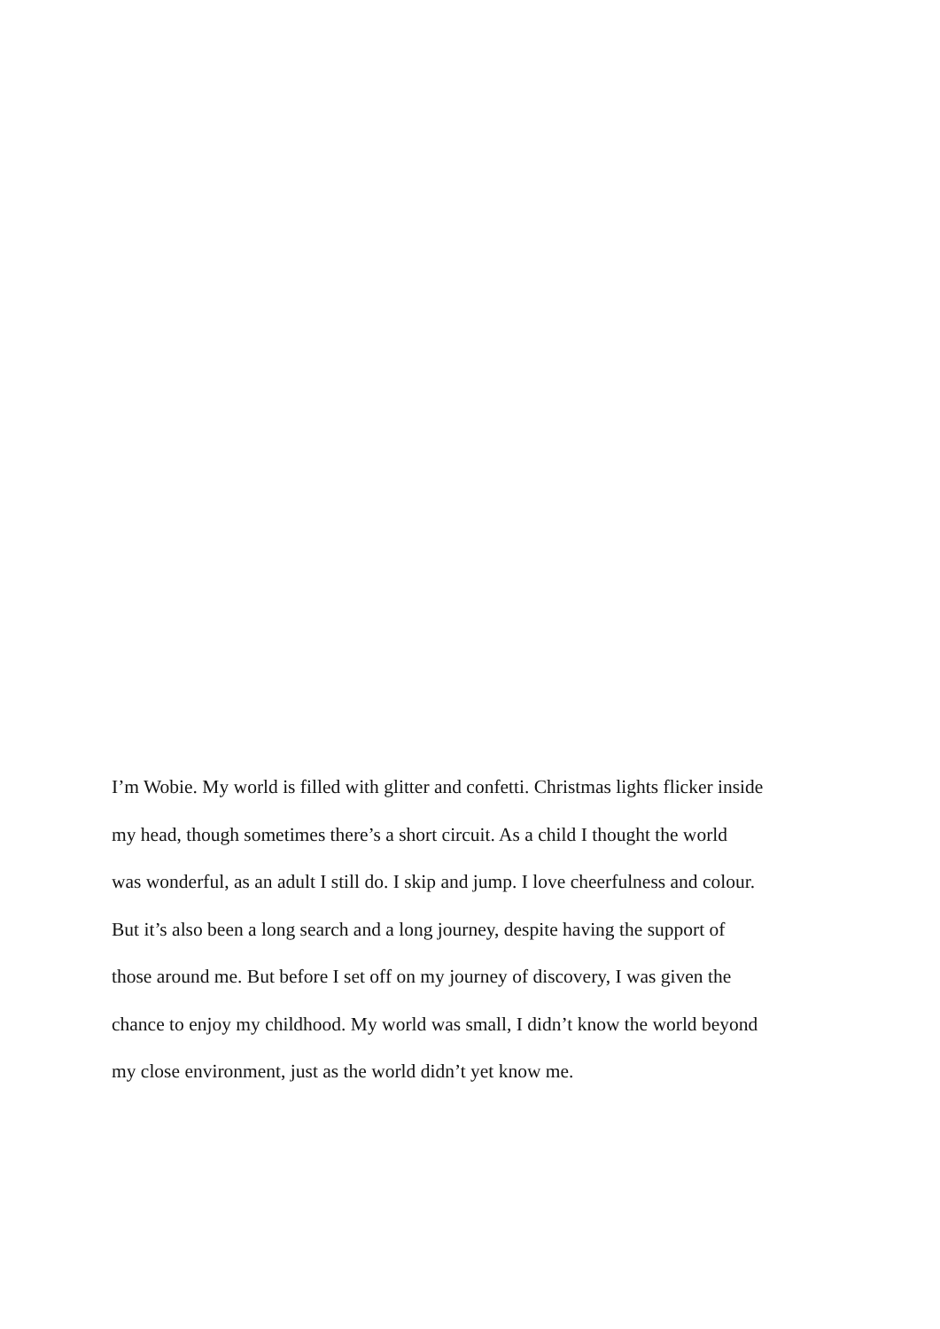I’m Wobie. My world is filled with glitter and confetti. Christmas lights flicker inside
my head, though sometimes there’s a short circuit. As a child I thought the world
was wonderful, as an adult I still do. I skip and jump. I love cheerfulness and colour.
But it’s also been a long search and a long journey, despite having the support of
those around me. But before I set off on my journey of discovery, I was given the
chance to enjoy my childhood. My world was small, I didn’t know the world beyond
my close environment, just as the world didn’t yet know me.